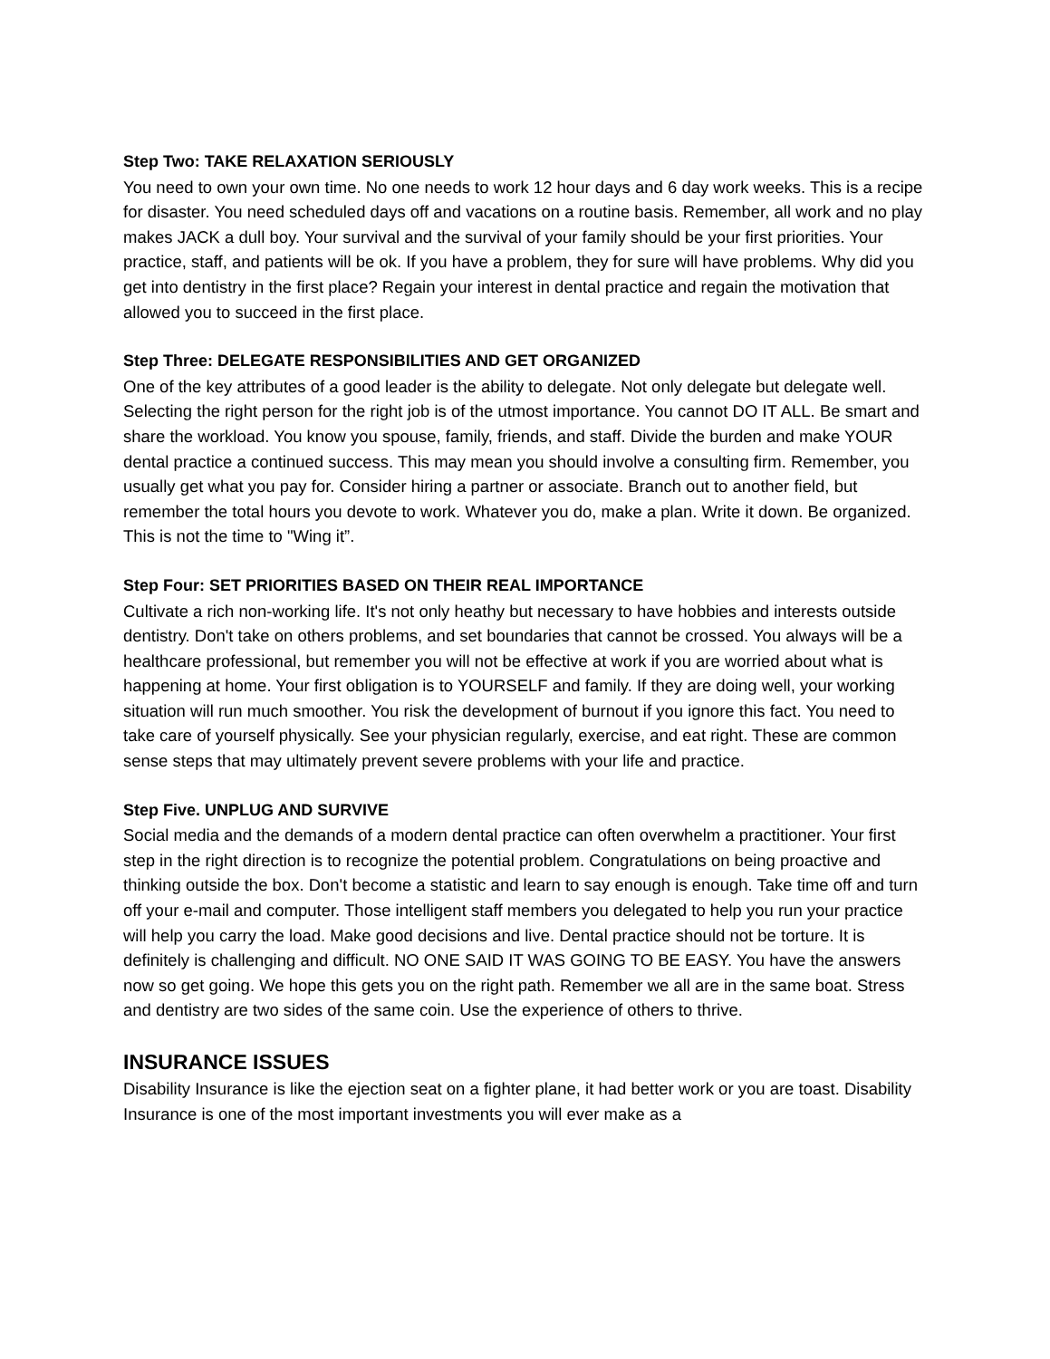Step Two: TAKE RELAXATION SERIOUSLY
You need to own your own time. No one needs to work 12 hour days and 6 day work weeks. This is a recipe for disaster. You need scheduled days off and vacations on a routine basis. Remember, all work and no play makes JACK a dull boy. Your survival and the survival of your family should be your first priorities. Your practice, staff, and patients will be ok. If you have a problem, they for sure will have problems. Why did you get into dentistry in the first place? Regain your interest in dental practice and regain the motivation that allowed you to succeed in the first place.
Step Three: DELEGATE RESPONSIBILITIES AND GET ORGANIZED
One of the key attributes of a good leader is the ability to delegate. Not only delegate but delegate well. Selecting the right person for the right job is of the utmost importance. You cannot DO IT ALL. Be smart and share the workload. You know you spouse, family, friends, and staff. Divide the burden and make YOUR dental practice a continued success. This may mean you should involve a consulting firm. Remember, you usually get what you pay for. Consider hiring a partner or associate. Branch out to another field, but remember the total hours you devote to work. Whatever you do, make a plan. Write it down. Be organized. This is not the time to "Wing it”.
Step Four: SET PRIORITIES BASED ON THEIR REAL IMPORTANCE
Cultivate a rich non-working life. It's not only heathy but necessary to have hobbies and interests outside dentistry. Don't take on others problems, and set boundaries that cannot be crossed. You always will be a healthcare professional, but remember you will not be effective at work if you are worried about what is happening at home. Your first obligation is to YOURSELF and family. If they are doing well, your working situation will run much smoother. You risk the development of burnout if you ignore this fact. You need to take care of yourself physically. See your physician regularly, exercise, and eat right. These are common sense steps that may ultimately prevent severe problems with your life and practice.
Step Five. UNPLUG AND SURVIVE
Social media and the demands of a modern dental practice can often overwhelm a practitioner. Your first step in the right direction is to recognize the potential problem. Congratulations on being proactive and thinking outside the box. Don't become a statistic and learn to say enough is enough. Take time off and turn off your e-mail and computer. Those intelligent staff members you delegated to help you run your practice will help you carry the load. Make good decisions and live. Dental practice should not be torture. It is definitely is challenging and difficult. NO ONE SAID IT WAS GOING TO BE EASY. You have the answers now so get going. We hope this gets you on the right path. Remember we all are in the same boat. Stress and dentistry are two sides of the same coin. Use the experience of others to thrive.
INSURANCE ISSUES
Disability Insurance is like the ejection seat on a fighter plane, it had better work or you are toast. Disability Insurance is one of the most important investments you will ever make as a